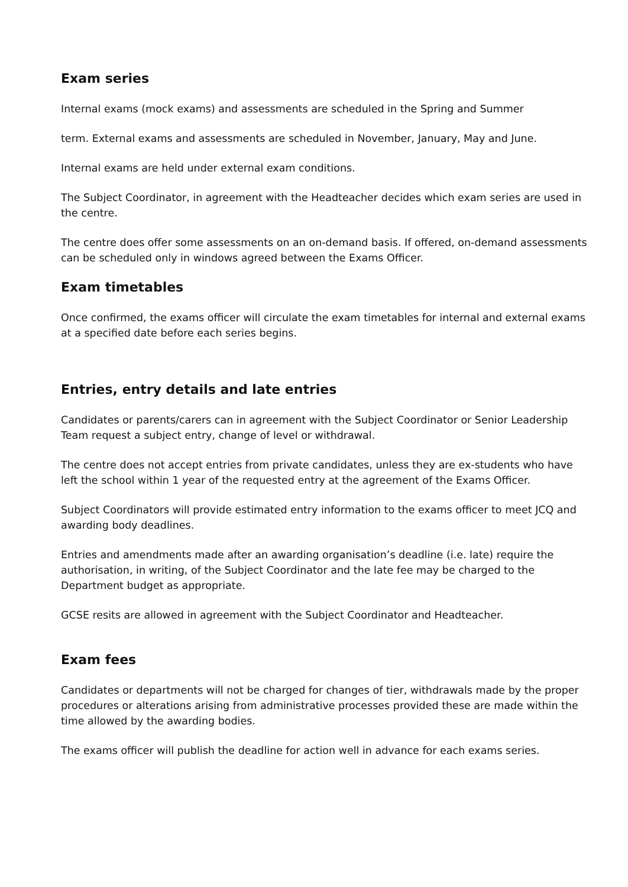Exam series
Internal exams (mock exams) and assessments are scheduled in the Spring and Summer
term. External exams and assessments are scheduled in November, January, May and June.
Internal exams are held under external exam conditions.
The Subject Coordinator, in agreement with the Headteacher decides which exam series are used in the centre.
The centre does offer some assessments on an on-demand basis. If offered, on-demand assessments can be scheduled only in windows agreed between the Exams Officer.
Exam timetables
Once confirmed, the exams officer will circulate the exam timetables for internal and external exams at a specified date before each series begins.
Entries, entry details and late entries
Candidates or parents/carers can in agreement with the Subject Coordinator or Senior Leadership Team request a subject entry, change of level or withdrawal.
The centre does not accept entries from private candidates, unless they are ex-students who have left the school within 1 year of the requested entry at the agreement of the Exams Officer.
Subject Coordinators will provide estimated entry information to the exams officer to meet JCQ and awarding body deadlines.
Entries and amendments made after an awarding organisation’s deadline (i.e. late) require the authorisation, in writing, of the Subject Coordinator and the late fee may be charged to the Department budget as appropriate.
GCSE resits are allowed in agreement with the Subject Coordinator and Headteacher.
Exam fees
Candidates or departments will not be charged for changes of tier, withdrawals made by the proper procedures or alterations arising from administrative processes provided these are made within the time allowed by the awarding bodies.
The exams officer will publish the deadline for action well in advance for each exams series.